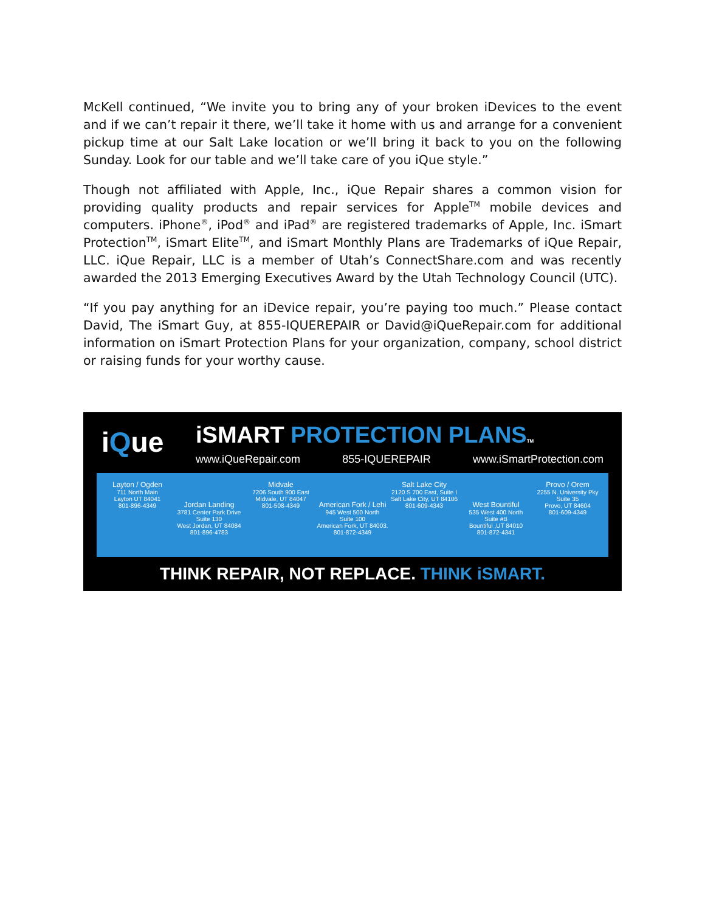McKell continued, “We invite you to bring any of your broken iDevices to the event and if we can’t repair it there, we’ll take it home with us and arrange for a convenient pickup time at our Salt Lake location or we’ll bring it back to you on the following Sunday. Look for our table and we’ll take care of you iQue style.”
Though not affiliated with Apple, Inc., iQue Repair shares a common vision for providing quality products and repair services for Apple<sup>TM</sup> mobile devices and computers. iPhone<sup>®</sup>, iPod<sup>®</sup> and iPad<sup>®</sup> are registered trademarks of Apple, Inc. iSmart Protection<sup>TM</sup>, iSmart Elite<sup>TM</sup>, and iSmart Monthly Plans are Trademarks of iQue Repair, LLC. iQue Repair, LLC is a member of Utah’s ConnectShare.com and was recently awarded the 2013 Emerging Executives Award by the Utah Technology Council (UTC).
“If you pay anything for an iDevice repair, you’re paying too much.” Please contact David, The iSmart Guy, at 855-IQUEREPAIR or David@iQueRepair.com for additional information on iSmart Protection Plans for your organization, company, school district or raising funds for your worthy cause.
iQue
iSMART PROTECTION PLANS TM
www.iQueRepair.com 855-IQUEREPAIR www.iSmartProtection.com
Layton / Ogden
711 North Main
Layton UT 84041
801-896-4349
Jordan Landing
3781 Center Park Drive
Suite 130
West Jordan, UT 84084
801-896-4783
Midvale
7206 South 900 East
Midvale, UT 84047
801-508-4349
American Fork / Lehi
945 West 500 North
Suite 100
American Fork, UT 84003.
801-872-4349
Salt Lake City
2120 S 700 East, Suite I
Salt Lake City, UT 84106
801-609-4343
West Bountiful
535 West 400 North
Suite #B
Bountiful ,UT 84010
801-872-4341
Provo / Orem
2255 N. University Pky
Suite 35
Provo, UT 84604
801-609-4349
THINK REPAIR, NOT REPLACE. THINK iSMART.